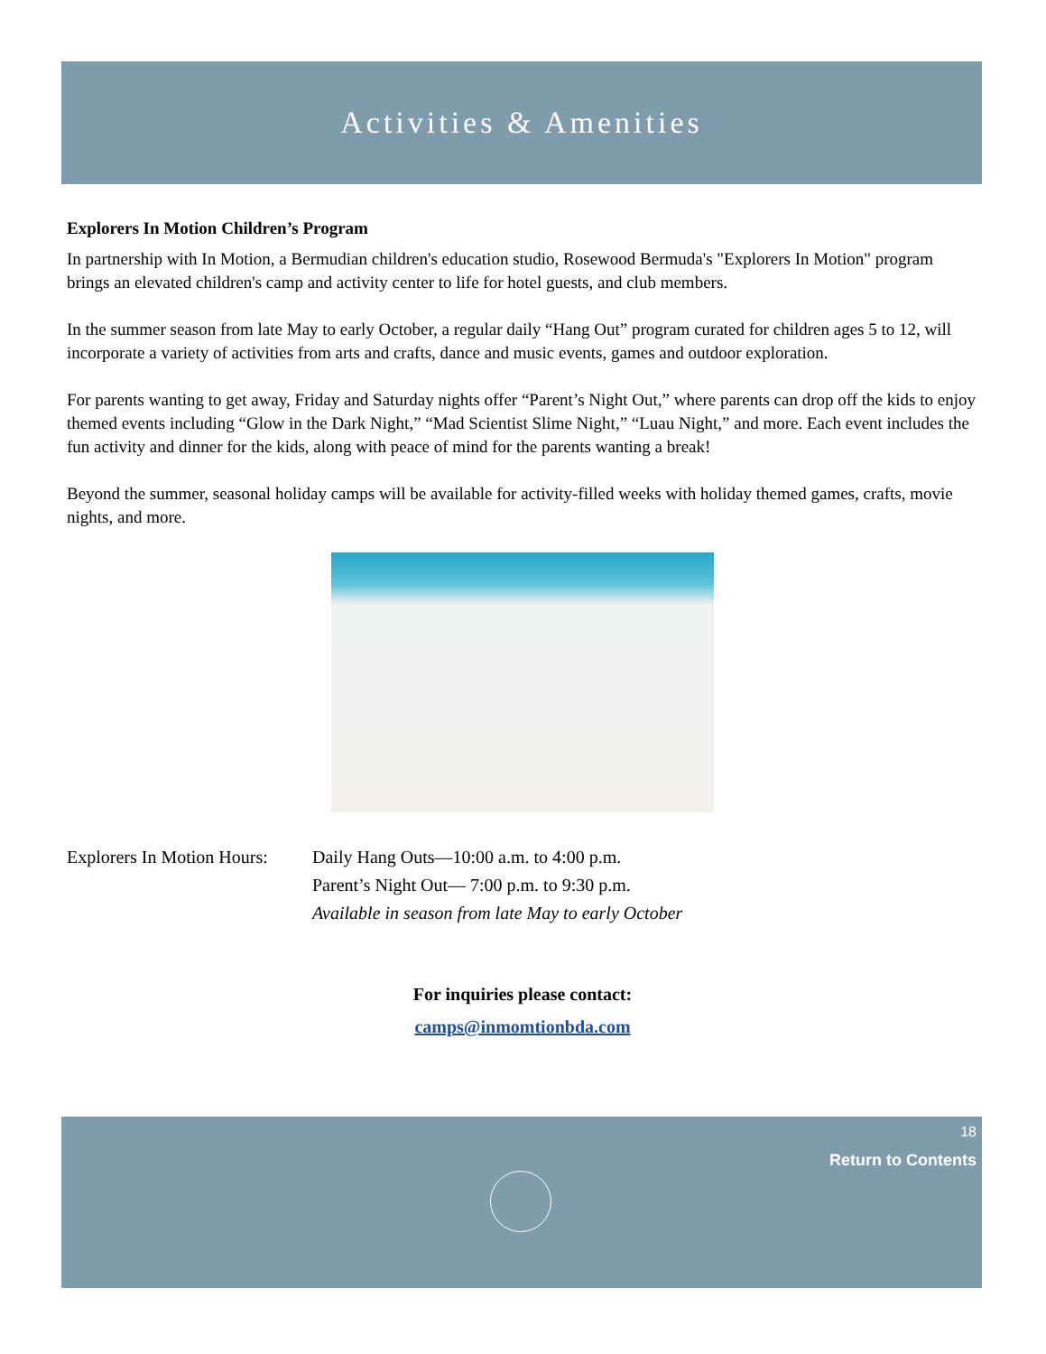Activities & Amenities
Explorers In Motion Children’s Program
In partnership with In Motion, a Bermudian children's education studio, Rosewood Bermuda's "Explorers In Motion" program brings an elevated children's camp and activity center to life for hotel guests, and club members.
In the summer season from late May to early October, a regular daily “Hang Out” program curated for children ages 5 to 12, will incorporate a variety of activities from arts and crafts, dance and music events, games and outdoor exploration.
For parents wanting to get away, Friday and Saturday nights offer “Parent’s Night Out,” where parents can drop off the kids to enjoy themed events including “Glow in the Dark Night,” “Mad Scientist Slime Night,” “Luau Night,” and more. Each event includes the fun activity and dinner for the kids, along with peace of mind for the parents wanting a break!
Beyond the summer, seasonal holiday camps will be available for activity-filled weeks with holiday themed games, crafts, movie nights, and more.
Explorers In Motion Hours:
Daily Hang Outs—10:00 a.m. to 4:00 p.m.
Parent’s Night Out— 7:00 p.m. to 9:30 p.m.
Available in season from late May to early October
For inquiries please contact:
camps@inmomtionbda.com
18
Return to Contents